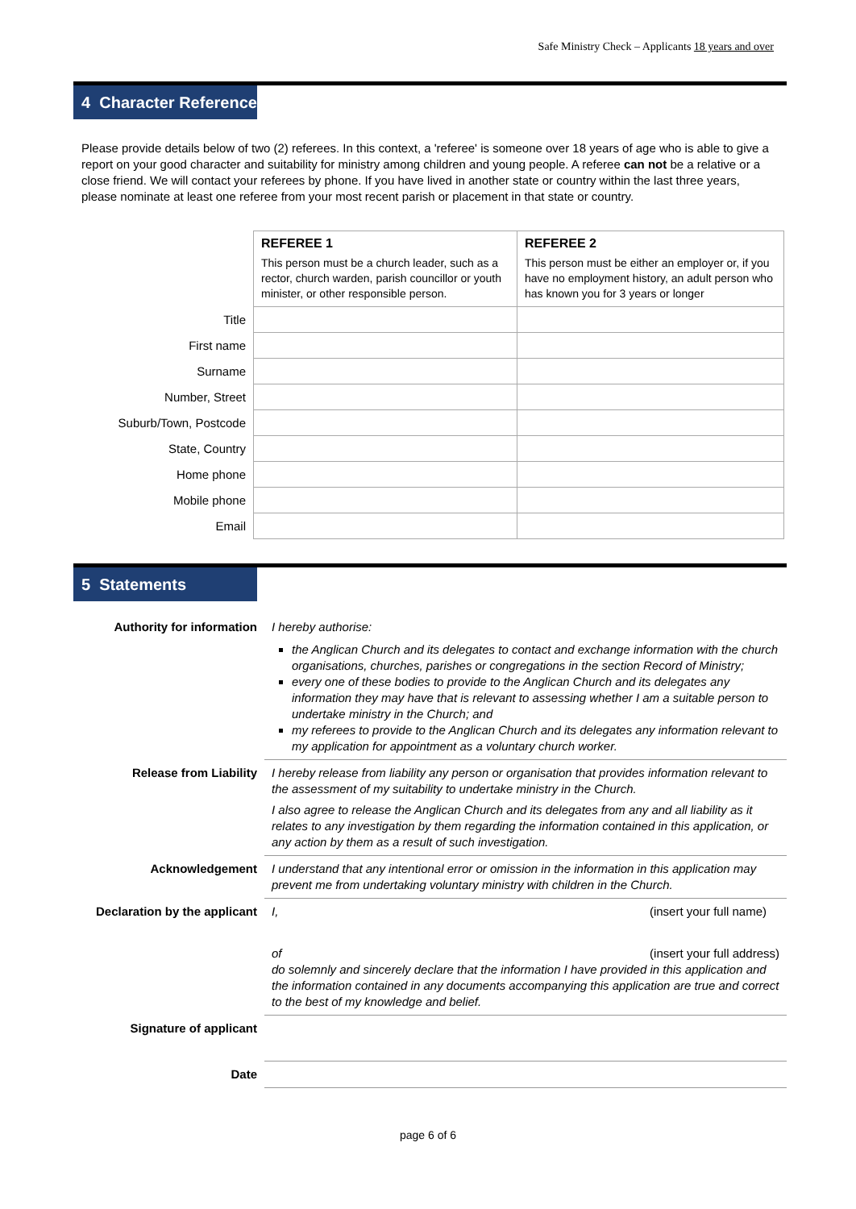Safe Ministry Check – Applicants 18 years and over
4 Character Reference
Please provide details below of two (2) referees. In this context, a 'referee' is someone over 18 years of age who is able to give a report on your good character and suitability for ministry among children and young people. A referee can not be a relative or a close friend. We will contact your referees by phone. If you have lived in another state or country within the last three years, please nominate at least one referee from your most recent parish or placement in that state or country.
| | REFEREE 1 This person must be a church leader, such as a rector, church warden, parish councillor or youth minister, or other responsible person. | REFEREE 2 This person must be either an employer or, if you have no employment history, an adult person who has known you for 3 years or longer |
| Title | | |
| First name | | |
| Surname | | |
| Number, Street | | |
| Suburb/Town, Postcode | | |
| State, Country | | |
| Home phone | | |
| Mobile phone | | |
| Email | | |
5 Statements
| Authority for information | I hereby authorise: the Anglican Church and its delegates to contact and exchange information with the church organisations, churches, parishes or congregations in the section Record of Ministry; every one of these bodies to provide to the Anglican Church and its delegates any information they may have that is relevant to assessing whether I am a suitable person to undertake ministry in the Church; and my referees to provide to the Anglican Church and its delegates any information relevant to my application for appointment as a voluntary church worker. |
| Release from Liability | I hereby release from liability any person or organisation that provides information relevant to the assessment of my suitability to undertake ministry in the Church. I also agree to release the Anglican Church and its delegates from any and all liability as it relates to any investigation by them regarding the information contained in this application, or any action by them as a result of such investigation. |
| Acknowledgement | I understand that any intentional error or omission in the information in this application may prevent me from undertaking voluntary ministry with children in the Church. |
| Declaration by the applicant | I, (insert your full name) of (insert your full address) do solemnly and sincerely declare that the information I have provided in this application and the information contained in any documents accompanying this application are true and correct to the best of my knowledge and belief. |
| Signature of applicant | |
| Date | |
page 6 of 6